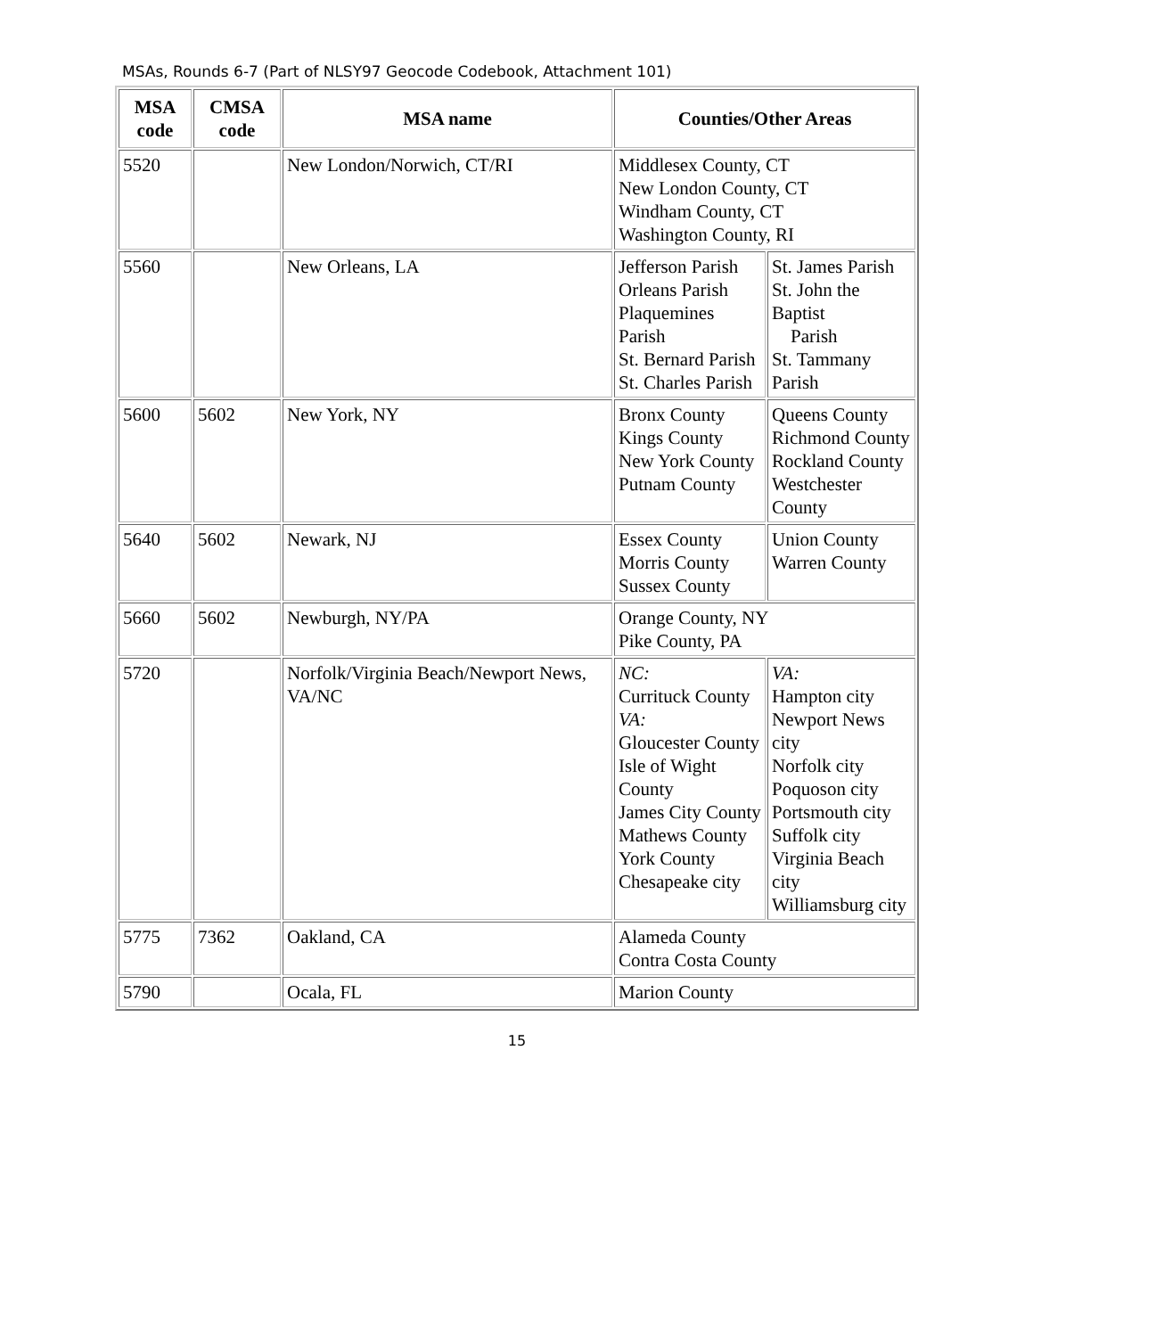MSAs, Rounds 6-7 (Part of NLSY97 Geocode Codebook, Attachment 101)
| MSA code | CMSA code | MSA name | Counties/Other Areas | |
| --- | --- | --- | --- | --- |
| 5520 | | New London/Norwich, CT/RI | Middlesex County, CT New London County, CT Windham County, CT Washington County, RI | |
| 5560 | | New Orleans, LA | Jefferson Parish Orleans Parish Plaquemines Parish St. Bernard Parish St. Charles Parish | St. James Parish St. John the Baptist Parish St. Tammany Parish |
| 5600 | 5602 | New York, NY | Bronx County Kings County New York County Putnam County | Queens County Richmond County Rockland County Westchester County |
| 5640 | 5602 | Newark, NJ | Essex County Morris County Sussex County | Union County Warren County |
| 5660 | 5602 | Newburgh, NY/PA | Orange County, NY Pike County, PA | |
| 5720 | | Norfolk/Virginia Beach/Newport News, VA/NC | NC: Currituck County VA: Gloucester County Isle of Wight County James City County Mathews County York County Chesapeake city | VA: Hampton city Newport News city Norfolk city Poquoson city Portsmouth city Suffolk city Virginia Beach city Williamsburg city |
| 5775 | 7362 | Oakland, CA | Alameda County Contra Costa County | |
| 5790 | | Ocala, FL | Marion County | |
15